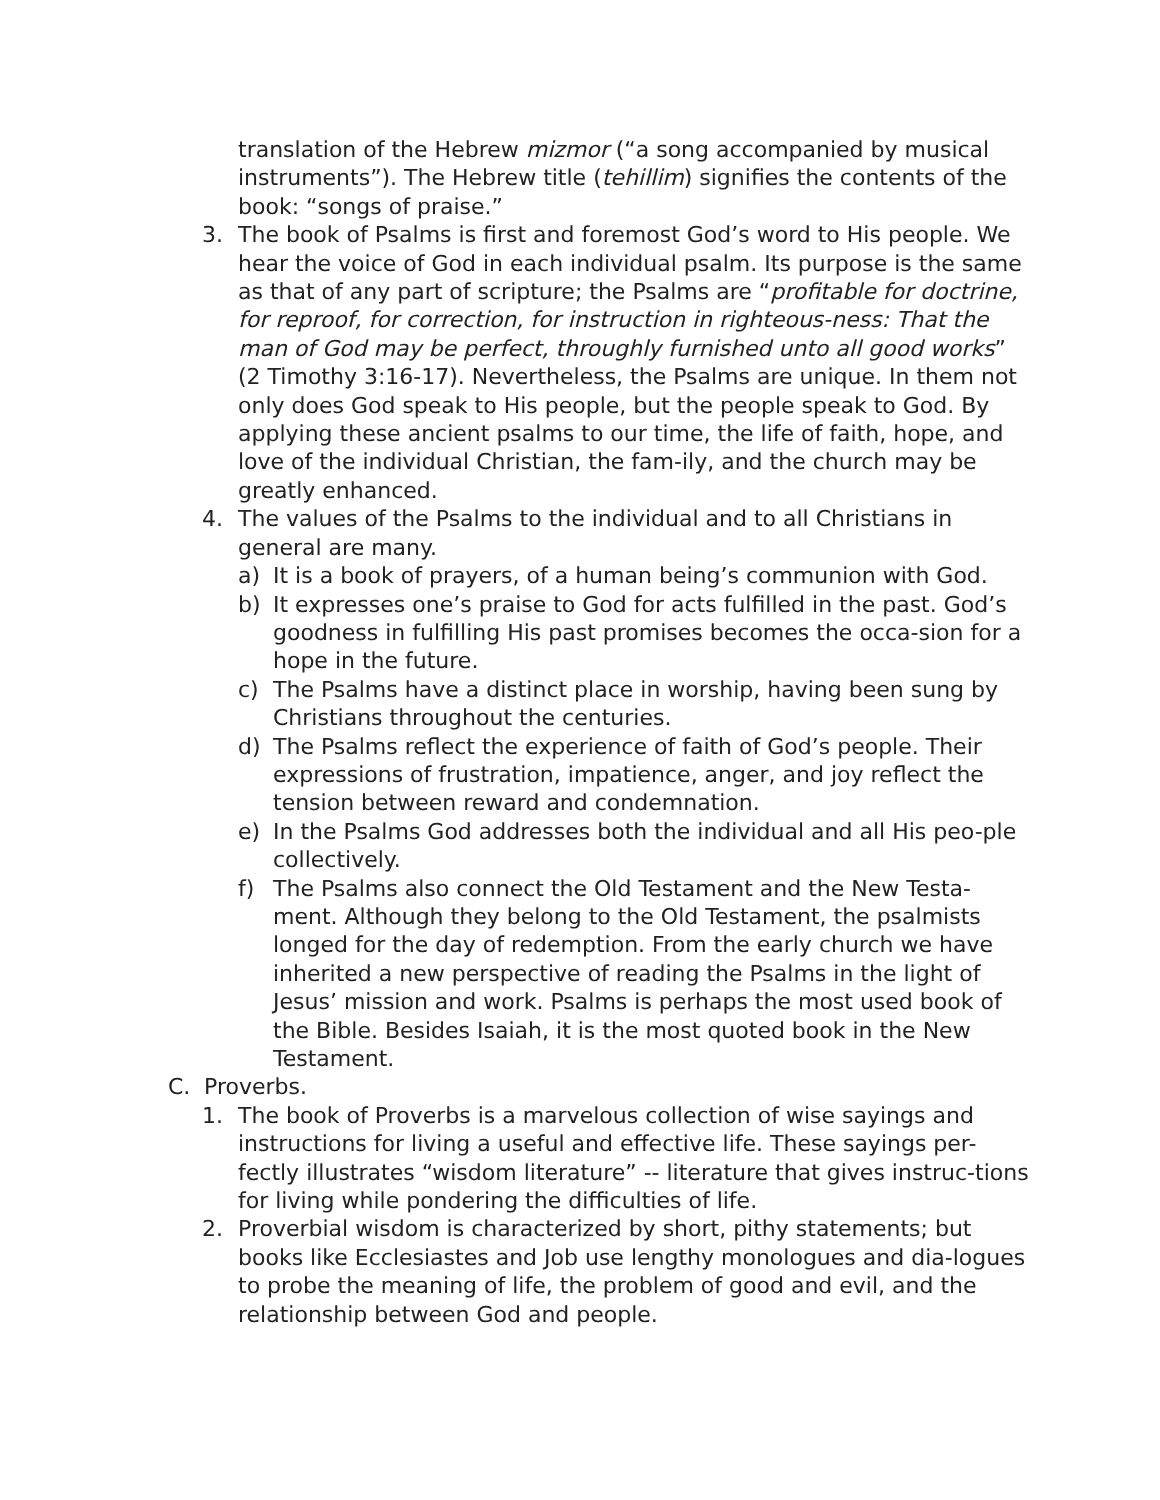translation of the Hebrew mizmor (“a song accompanied by musical instruments”). The Hebrew title (tehillim) signifies the contents of the book: “songs of praise.”
3. The book of Psalms is first and foremost God’s word to His people. We hear the voice of God in each individual psalm. Its purpose is the same as that of any part of scripture; the Psalms are “profitable for doctrine, for reproof, for correction, for instruction in righteous-ness: That the man of God may be perfect, throughly furnished unto all good works” (2 Timothy 3:16-17). Nevertheless, the Psalms are unique. In them not only does God speak to His people, but the people speak to God. By applying these ancient psalms to our time, the life of faith, hope, and love of the individual Christian, the fam-ily, and the church may be greatly enhanced.
4. The values of the Psalms to the individual and to all Christians in general are many.
a) It is a book of prayers, of a human being’s communion with God.
b) It expresses one’s praise to God for acts fulfilled in the past. God’s goodness in fulfilling His past promises becomes the occa-sion for a hope in the future.
c) The Psalms have a distinct place in worship, having been sung by Christians throughout the centuries.
d) The Psalms reflect the experience of faith of God’s people. Their expressions of frustration, impatience, anger, and joy reflect the tension between reward and condemnation.
e) In the Psalms God addresses both the individual and all His peo-ple collectively.
f) The Psalms also connect the Old Testament and the New Testa-ment. Although they belong to the Old Testament, the psalmists longed for the day of redemption. From the early church we have inherited a new perspective of reading the Psalms in the light of Jesus’ mission and work. Psalms is perhaps the most used book of the Bible. Besides Isaiah, it is the most quoted book in the New Testament.
C. Proverbs.
1. The book of Proverbs is a marvelous collection of wise sayings and instructions for living a useful and effective life. These sayings per-fectly illustrates “wisdom literature” -- literature that gives instruc-tions for living while pondering the difficulties of life.
2. Proverbial wisdom is characterized by short, pithy statements; but books like Ecclesiastes and Job use lengthy monologues and dia-logues to probe the meaning of life, the problem of good and evil, and the relationship between God and people.